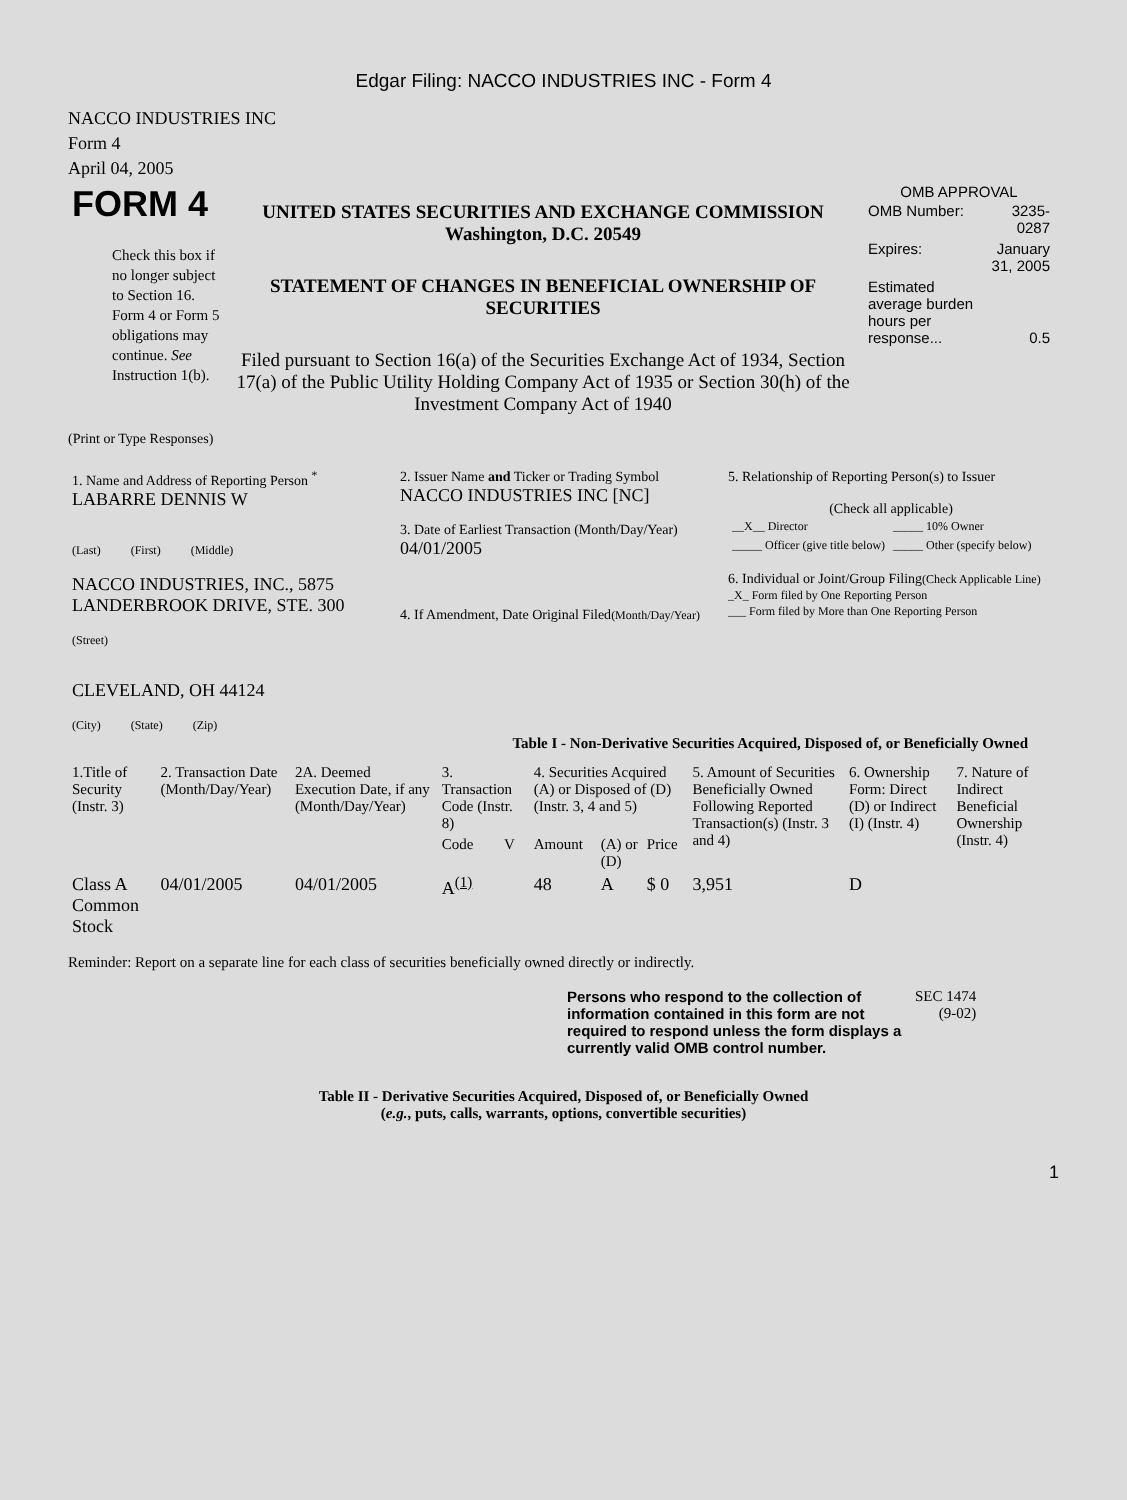Edgar Filing: NACCO INDUSTRIES INC - Form 4
NACCO INDUSTRIES INC
Form 4
April 04, 2005
| FORM 4 Check this box if no longer subject to Section 16. Form 4 or Form 5 obligations may continue. See Instruction 1(b). | UNITED STATES SECURITIES AND EXCHANGE COMMISSION Washington, D.C. 20549 STATEMENT OF CHANGES IN BENEFICIAL OWNERSHIP OF SECURITIES Filed pursuant to Section 16(a) of the Securities Exchange Act of 1934, Section 17(a) of the Public Utility Holding Company Act of 1935 or Section 30(h) of the Investment Company Act of 1940 | OMB APPROVAL / OMB Number: / 3235-0287 / / Expires: / January 31, 2005 / / Estimated average burden hours per response... / 0.5 / |
(Print or Type Responses)
| 1. Name and Address of Reporting Person <sup>*</sup> LABARRE DENNIS W (Last) (First) (Middle) NACCO INDUSTRIES, INC., 5875 LANDERBROOK DRIVE, STE. 300 (Street) CLEVELAND, OH 44124 (City) (State) (Zip) | 2. Issuer Name and Ticker or Trading Symbol NACCO INDUSTRIES INC [NC] 3. Date of Earliest Transaction (Month/Day/Year) 04/01/2005 4. If Amendment, Date Original Filed (Month/Day/Year) | 5. Relationship of Reporting Person(s) to Issuer (Check all applicable) / __X__ Director / _____ 10% Owner / / _____ Officer (give title below) / _____ Other (specify below) / 6. Individual or Joint/Group Filing (Check Applicable Line) _X_ Form filed by One Reporting Person ___ Form filed by More than One Reporting Person |
Table I - Non-Derivative Securities Acquired, Disposed of, or Beneficially Owned
| 1.Title of Security (Instr. 3) | 2. Transaction Date (Month/Day/Year) | 2A. Deemed Execution Date, if any (Month/Day/Year) | 3. Transaction Code (Instr. 8) | | 4. Securities Acquired (A) or Disposed of (D) (Instr. 3, 4 and 5) | | | 5. Amount of Securities Beneficially Owned Following Reported Transaction(s) (Instr. 3 and 4) | 6. Ownership Form: Direct (D) or Indirect (I) (Instr. 4) | 7. Nature of Indirect Beneficial Ownership (Instr. 4) |
| --- | --- | --- | --- | --- | --- | --- | --- | --- | --- | --- |
| | | | Code | V | Amount | (A) or (D) | Price | | | |
| Class A Common Stock | 04/01/2005 | 04/01/2005 | A<sup>(1)</sup> | | 48 | A | $ 0 | 3,951 | D | |
Reminder: Report on a separate line for each class of securities beneficially owned directly or indirectly.
| Persons who respond to the collection of information contained in this form are not required to respond unless the form displays a currently valid OMB control number. | SEC 1474 (9-02) |
Table II - Derivative Securities Acquired, Disposed of, or Beneficially Owned
(e.g., puts, calls, warrants, options, convertible securities)
1